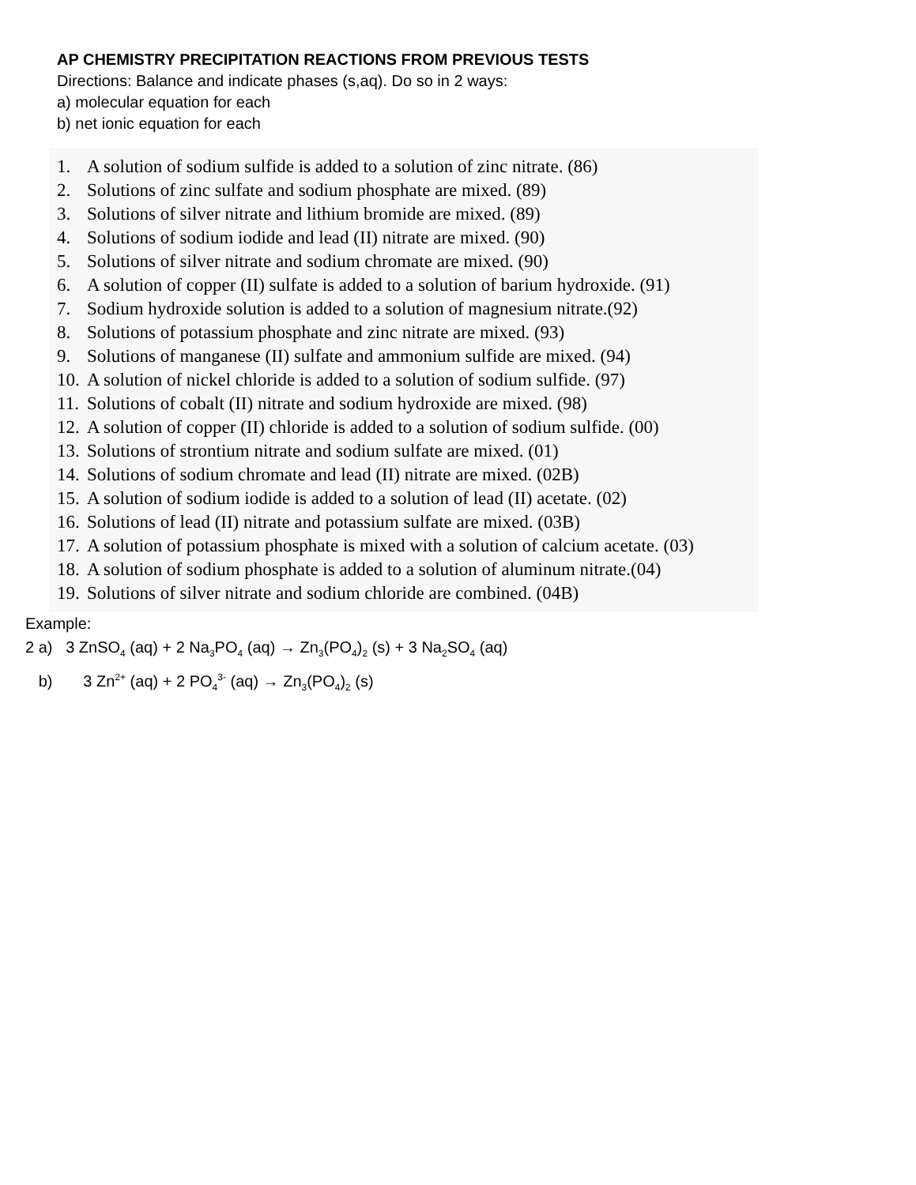AP CHEMISTRY PRECIPITATION REACTIONS FROM PREVIOUS TESTS
Directions: Balance and indicate phases (s,aq). Do so in 2 ways:
a) molecular equation for each
b) net ionic equation for each
1. A solution of sodium sulfide is added to a solution of zinc nitrate. (86)
2. Solutions of zinc sulfate and sodium phosphate are mixed. (89)
3. Solutions of silver nitrate and lithium bromide are mixed. (89)
4. Solutions of sodium iodide and lead (II) nitrate are mixed. (90)
5. Solutions of silver nitrate and sodium chromate are mixed. (90)
6. A solution of copper (II) sulfate is added to a solution of barium hydroxide. (91)
7. Sodium hydroxide solution is added to a solution of magnesium nitrate.(92)
8. Solutions of potassium phosphate and zinc nitrate are mixed. (93)
9. Solutions of manganese (II) sulfate and ammonium sulfide are mixed. (94)
10. A solution of nickel chloride is added to a solution of sodium sulfide. (97)
11. Solutions of cobalt (II) nitrate and sodium hydroxide are mixed. (98)
12. A solution of copper (II) chloride is added to a solution of sodium sulfide. (00)
13. Solutions of strontium nitrate and sodium sulfate are mixed. (01)
14. Solutions of sodium chromate and lead (II) nitrate are mixed. (02B)
15. A solution of sodium iodide is added to a solution of lead (II) acetate. (02)
16. Solutions of lead (II) nitrate and potassium sulfate are mixed. (03B)
17. A solution of potassium phosphate is mixed with a solution of calcium acetate. (03)
18. A solution of sodium phosphate is added to a solution of aluminum nitrate.(04)
19. Solutions of silver nitrate and sodium chloride are combined. (04B)
Example:
2 a) 3 ZnSO<sub>4</sub> (aq) + 2 Na<sub>3</sub>PO<sub>4</sub> (aq) → Zn<sub>3</sub>(PO<sub>4</sub>)<sub>2</sub> (s) + 3 Na<sub>2</sub>SO<sub>4</sub> (aq)
b) 3 Zn<sup>2+</sup> (aq) + 2 PO<sub>4</sub><sup>3-</sup> (aq) → Zn<sub>3</sub>(PO<sub>4</sub>)<sub>2</sub> (s)